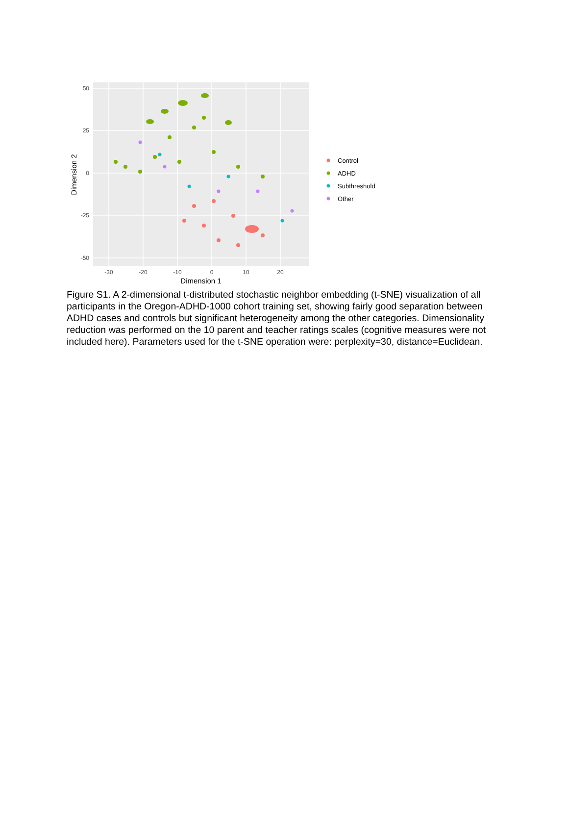50
25
0
-25
-50
-30
-20
-10
0
10
20
Dimension 1
Dimension 2
Control
ADHD
Subthreshold
Other
Figure S1. A 2-dimensional t-distributed stochastic neighbor embedding (t-SNE) visualization of all participants in the Oregon-ADHD-1000 cohort training set, showing fairly good separation between ADHD cases and controls but significant heterogeneity among the other categories. Dimensionality reduction was performed on the 10 parent and teacher ratings scales (cognitive measures were not included here). Parameters used for the t-SNE operation were: perplexity=30, distance=Euclidean.